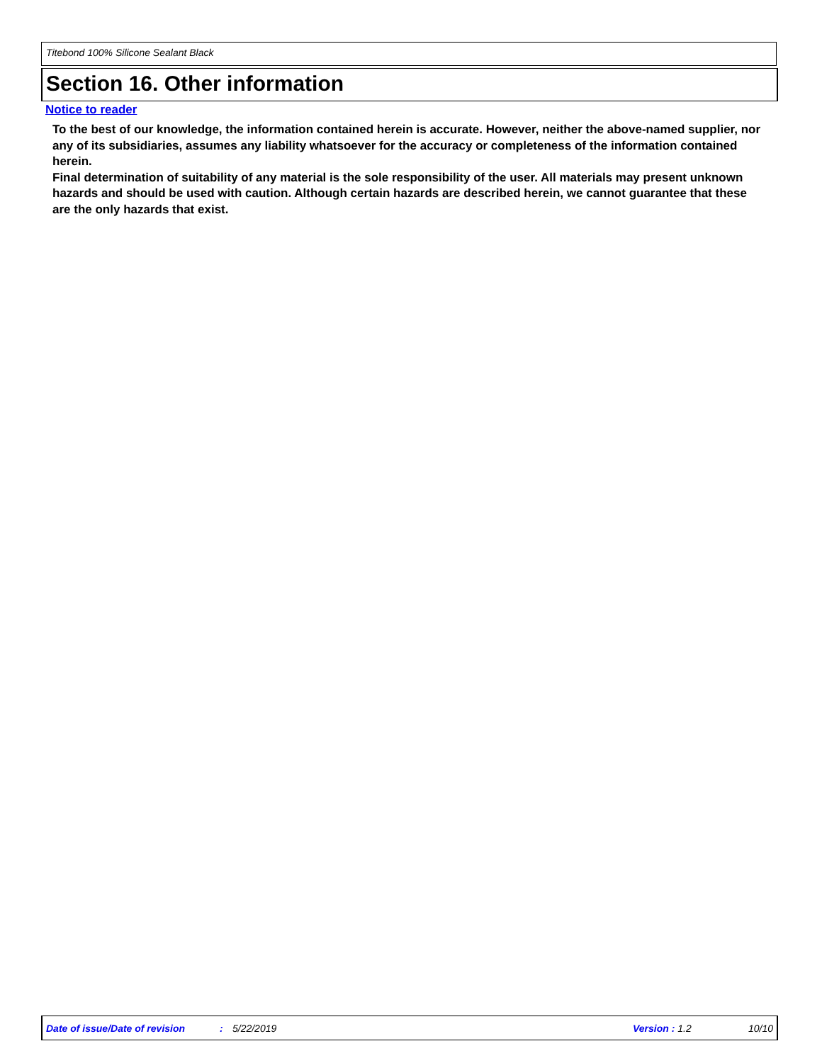Titebond 100% Silicone Sealant Black
Section 16. Other information
Notice to reader
To the best of our knowledge, the information contained herein is accurate. However, neither the above-named supplier, nor any of its subsidiaries, assumes any liability whatsoever for the accuracy or completeness of the information contained herein.
Final determination of suitability of any material is the sole responsibility of the user. All materials may present unknown hazards and should be used with caution. Although certain hazards are described herein, we cannot guarantee that these are the only hazards that exist.
Date of issue/Date of revision : 5/22/2019 Version : 1.2 10/10